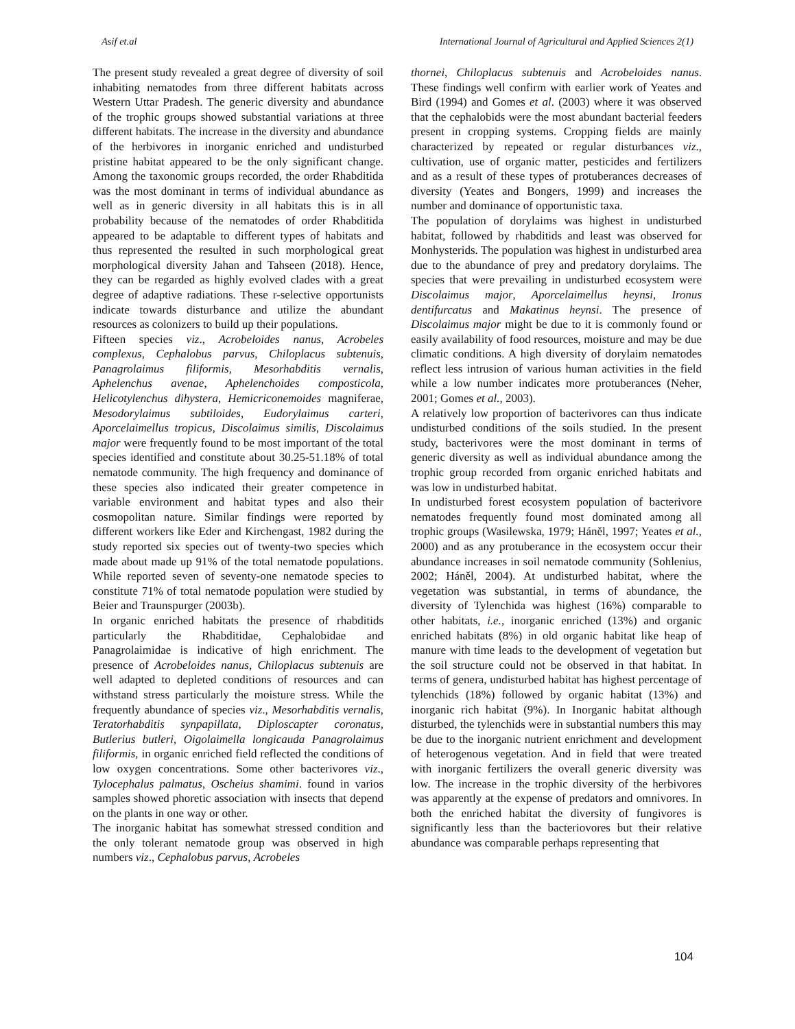Asif et.al International Journal of Agricultural and Applied Sciences 2(1)
The present study revealed a great degree of diversity of soil inhabiting nematodes from three different habitats across Western Uttar Pradesh. The generic diversity and abundance of the trophic groups showed substantial variations at three different habitats. The increase in the diversity and abundance of the herbivores in inorganic enriched and undisturbed pristine habitat appeared to be the only significant change. Among the taxonomic groups recorded, the order Rhabditida was the most dominant in terms of individual abundance as well as in generic diversity in all habitats this is in all probability because of the nematodes of order Rhabditida appeared to be adaptable to different types of habitats and thus represented the resulted in such morphological great morphological diversity Jahan and Tahseen (2018). Hence, they can be regarded as highly evolved clades with a great degree of adaptive radiations. These r-selective opportunists indicate towards disturbance and utilize the abundant resources as colonizers to build up their populations.
Fifteen species viz., Acrobeloides nanus, Acrobeles complexus, Cephalobus parvus, Chiloplacus subtenuis, Panagrolaimus filiformis, Mesorhabditis vernalis, Aphelenchus avenae, Aphelenchoides composticola, Helicotylenchus dihystera, Hemicriconemoides magniferae, Mesodorylaimus subtiloides, Eudorylaimus carteri, Aporcelaimellus tropicus, Discolaimus similis, Discolaimus major were frequently found to be most important of the total species identified and constitute about 30.25-51.18% of total nematode community. The high frequency and dominance of these species also indicated their greater competence in variable environment and habitat types and also their cosmopolitan nature. Similar findings were reported by different workers like Eder and Kirchengast, 1982 during the study reported six species out of twenty-two species which made about made up 91% of the total nematode populations. While reported seven of seventy-one nematode species to constitute 71% of total nematode population were studied by Beier and Traunspurger (2003b).
In organic enriched habitats the presence of rhabditids particularly the Rhabditidae, Cephalobidae and Panagrolaimidae is indicative of high enrichment. The presence of Acrobeloides nanus, Chiloplacus subtenuis are well adapted to depleted conditions of resources and can withstand stress particularly the moisture stress. While the frequently abundance of species viz., Mesorhabditis vernalis, Teratorhabditis synpapillata, Diploscapter coronatus, Butlerius butleri, Oigolaimella longicauda Panagrolaimus filiformis, in organic enriched field reflected the conditions of low oxygen concentrations. Some other bacterivores viz., Tylocephalus palmatus, Oscheius shamimi. found in varios samples showed phoretic association with insects that depend on the plants in one way or other.
The inorganic habitat has somewhat stressed condition and the only tolerant nematode group was observed in high numbers viz., Cephalobus parvus, Acrobeles
thornei, Chiloplacus subtenuis and Acrobeloides nanus. These findings well confirm with earlier work of Yeates and Bird (1994) and Gomes et al. (2003) where it was observed that the cephalobids were the most abundant bacterial feeders present in cropping systems. Cropping fields are mainly characterized by repeated or regular disturbances viz., cultivation, use of organic matter, pesticides and fertilizers and as a result of these types of protuberances decreases of diversity (Yeates and Bongers, 1999) and increases the number and dominance of opportunistic taxa.
The population of dorylaims was highest in undisturbed habitat, followed by rhabditids and least was observed for Monhysterids. The population was highest in undisturbed area due to the abundance of prey and predatory dorylaims. The species that were prevailing in undisturbed ecosystem were Discolaimus major, Aporcelaimellus heynsi, Ironus dentifurcatus and Makatinus heynsi. The presence of Discolaimus major might be due to it is commonly found or easily availability of food resources, moisture and may be due climatic conditions. A high diversity of dorylaim nematodes reflect less intrusion of various human activities in the field while a low number indicates more protuberances (Neher, 2001; Gomes et al., 2003).
A relatively low proportion of bacterivores can thus indicate undisturbed conditions of the soils studied. In the present study, bacterivores were the most dominant in terms of generic diversity as well as individual abundance among the trophic group recorded from organic enriched habitats and was low in undisturbed habitat.
In undisturbed forest ecosystem population of bacterivore nematodes frequently found most dominated among all trophic groups (Wasilewska, 1979; Háněl, 1997; Yeates et al., 2000) and as any protuberance in the ecosystem occur their abundance increases in soil nematode community (Sohlenius, 2002; Háněl, 2004). At undisturbed habitat, where the vegetation was substantial, in terms of abundance, the diversity of Tylenchida was highest (16%) comparable to other habitats, i.e., inorganic enriched (13%) and organic enriched habitats (8%) in old organic habitat like heap of manure with time leads to the development of vegetation but the soil structure could not be observed in that habitat. In terms of genera, undisturbed habitat has highest percentage of tylenchids (18%) followed by organic habitat (13%) and inorganic rich habitat (9%). In Inorganic habitat although disturbed, the tylenchids were in substantial numbers this may be due to the inorganic nutrient enrichment and development of heterogenous vegetation. And in field that were treated with inorganic fertilizers the overall generic diversity was low. The increase in the trophic diversity of the herbivores was apparently at the expense of predators and omnivores. In both the enriched habitat the diversity of fungivores is significantly less than the bacteriovores but their relative abundance was comparable perhaps representing that
104